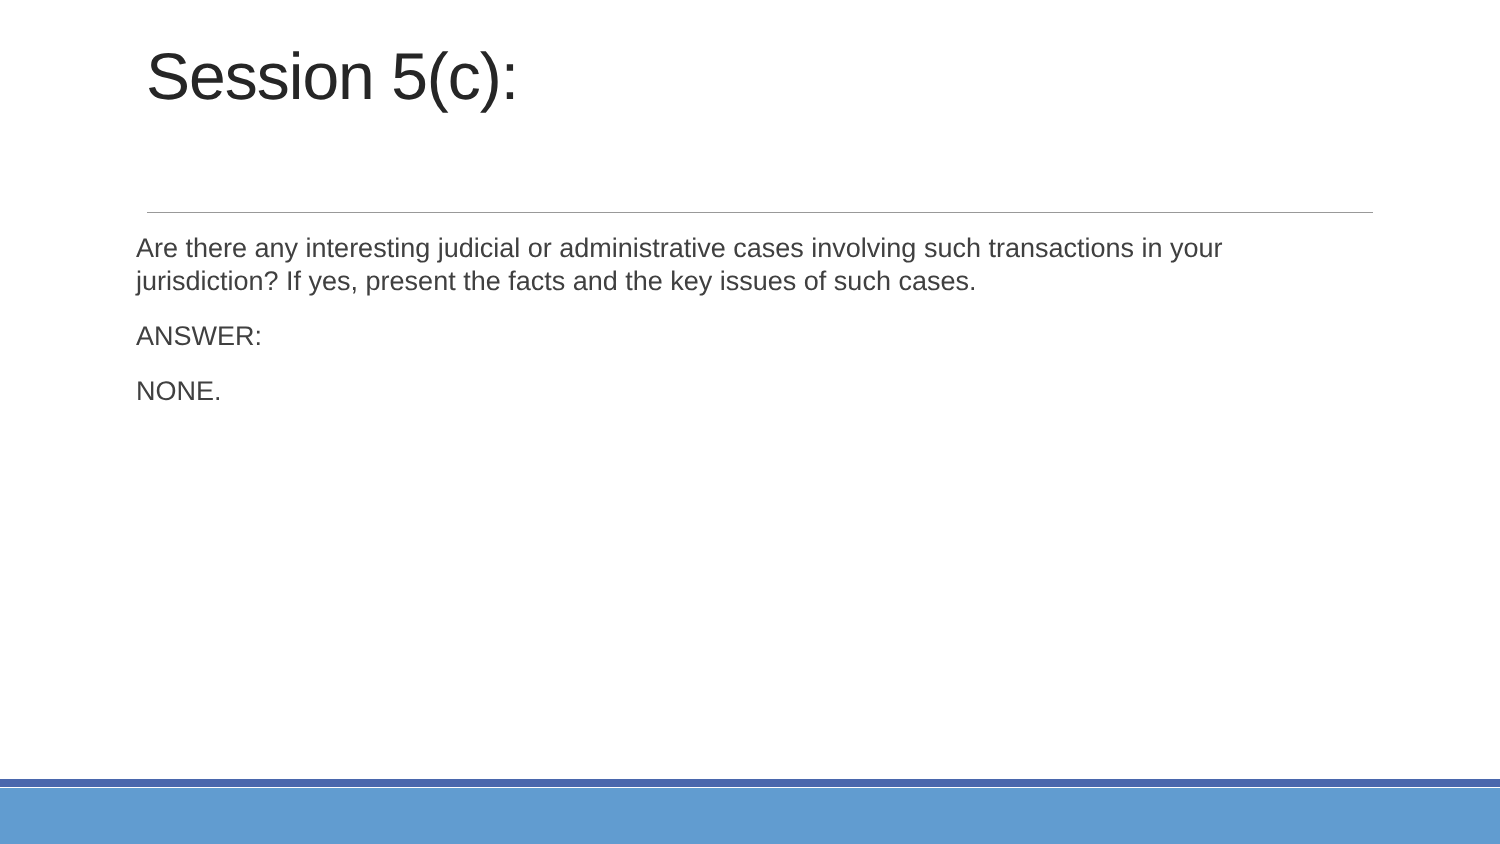Session 5(c):
Are there any interesting judicial or administrative cases involving such transactions in your jurisdiction? If yes, present the facts and the key issues of such cases.
ANSWER:
NONE.